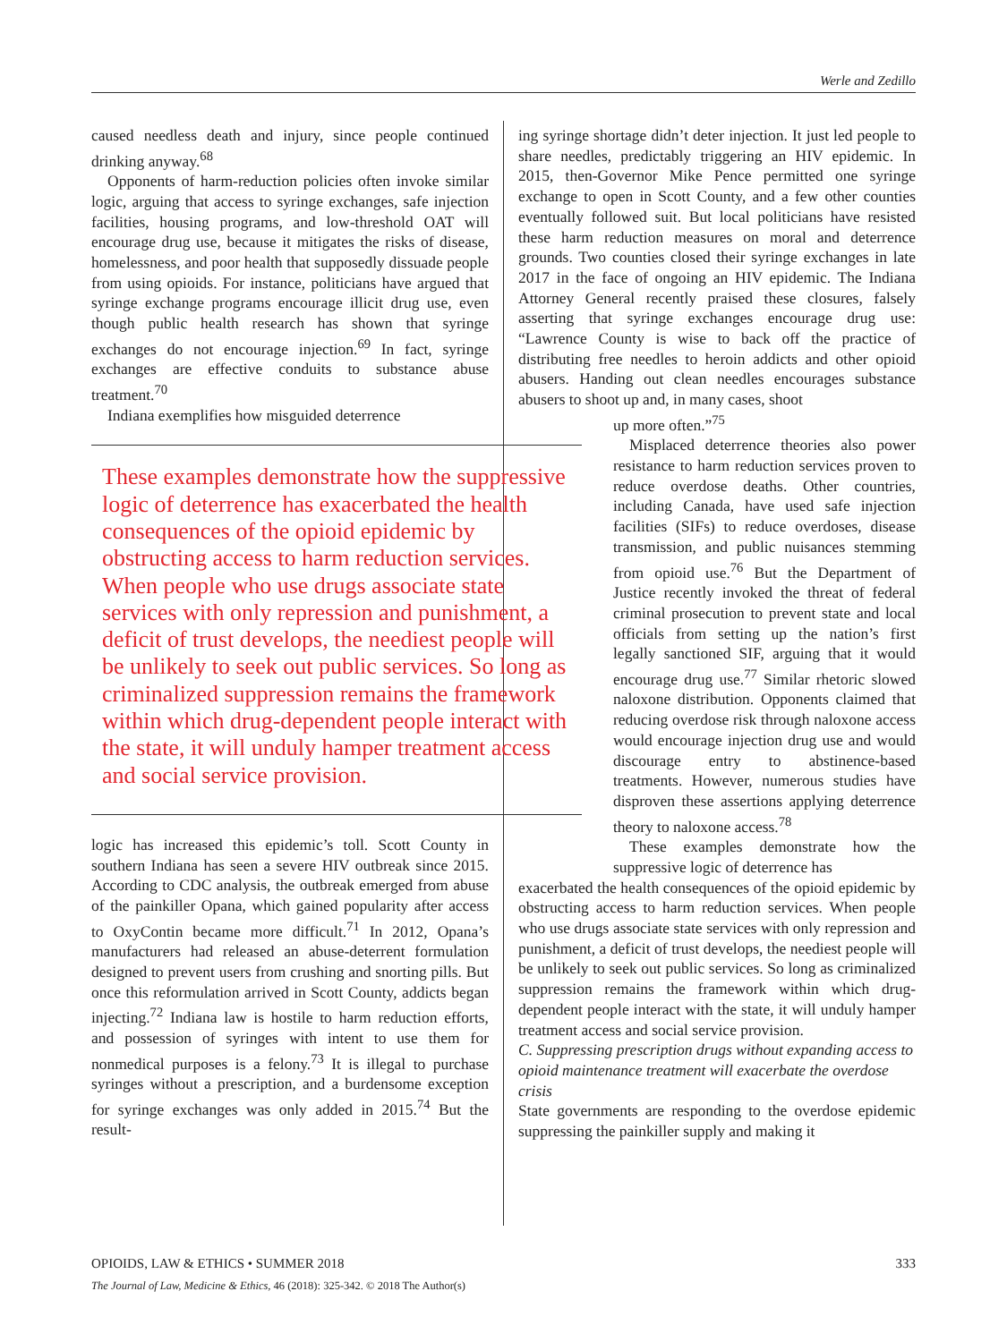Werle and Zedillo
caused needless death and injury, since people continued drinking anyway.<sup>68</sup>
Opponents of harm-reduction policies often invoke similar logic, arguing that access to syringe exchanges, safe injection facilities, housing programs, and low-threshold OAT will encourage drug use, because it mitigates the risks of disease, homelessness, and poor health that supposedly dissuade people from using opioids. For instance, politicians have argued that syringe exchange programs encourage illicit drug use, even though public health research has shown that syringe exchanges do not encourage injection.<sup>69</sup> In fact, syringe exchanges are effective conduits to substance abuse treatment.<sup>70</sup>
Indiana exemplifies how misguided deterrence
These examples demonstrate how the suppressive logic of deterrence has exacerbated the health consequences of the opioid epidemic by obstructing access to harm reduction services. When people who use drugs associate state services with only repression and punishment, a deficit of trust develops, the neediest people will be unlikely to seek out public services. So long as criminalized suppression remains the framework within which drug-dependent people interact with the state, it will unduly hamper treatment access and social service provision.
logic has increased this epidemic’s toll. Scott County in southern Indiana has seen a severe HIV outbreak since 2015. According to CDC analysis, the outbreak emerged from abuse of the painkiller Opana, which gained popularity after access to OxyContin became more difficult.<sup>71</sup> In 2012, Opana’s manufacturers had released an abuse-deterrent formulation designed to prevent users from crushing and snorting pills. But once this reformulation arrived in Scott County, addicts began injecting.<sup>72</sup> Indiana law is hostile to harm reduction efforts, and possession of syringes with intent to use them for nonmedical purposes is a felony.<sup>73</sup> It is illegal to purchase syringes without a prescription, and a burdensome exception for syringe exchanges was only added in 2015.<sup>74</sup> But the result-
ing syringe shortage didn’t deter injection. It just led people to share needles, predictably triggering an HIV epidemic. In 2015, then-Governor Mike Pence permitted one syringe exchange to open in Scott County, and a few other counties eventually followed suit. But local politicians have resisted these harm reduction measures on moral and deterrence grounds. Two counties closed their syringe exchanges in late 2017 in the face of ongoing an HIV epidemic. The Indiana Attorney General recently praised these closures, falsely asserting that syringe exchanges encourage drug use: “Lawrence County is wise to back off the practice of distributing free needles to heroin addicts and other opioid abusers. Handing out clean needles encourages substance abusers to shoot up and, in many cases, shoot
up more often.”<sup>75</sup>
Misplaced deterrence theories also power resistance to harm reduction services proven to reduce overdose deaths. Other countries, including Canada, have used safe injection facilities (SIFs) to reduce overdoses, disease transmission, and public nuisances stemming from opioid use.<sup>76</sup> But the Department of Justice recently invoked the threat of federal criminal prosecution to prevent state and local officials from setting up the nation’s first legally sanctioned SIF, arguing that it would encourage drug use.<sup>77</sup> Similar rhetoric slowed naloxone distribution. Opponents claimed that reducing overdose risk through naloxone access would encourage injection drug use and would discourage entry to abstinence-based treatments. However, numerous studies have disproven these assertions applying deterrence theory to naloxone access.<sup>78</sup>
These examples demonstrate how the suppressive logic of deterrence has
exacerbated the health consequences of the opioid epidemic by obstructing access to harm reduction services. When people who use drugs associate state services with only repression and punishment, a deficit of trust develops, the neediest people will be unlikely to seek out public services. So long as criminalized suppression remains the framework within which drug-dependent people interact with the state, it will unduly hamper treatment access and social service provision.
C. Suppressing prescription drugs without expanding access to opioid maintenance treatment will exacerbate the overdose crisis
State governments are responding to the overdose epidemic suppressing the painkiller supply and making it
OPIOIDS, LAW & ETHICS • SUMMER 2018 333
The Journal of Law, Medicine & Ethics, 46 (2018): 325-342. © 2018 The Author(s)